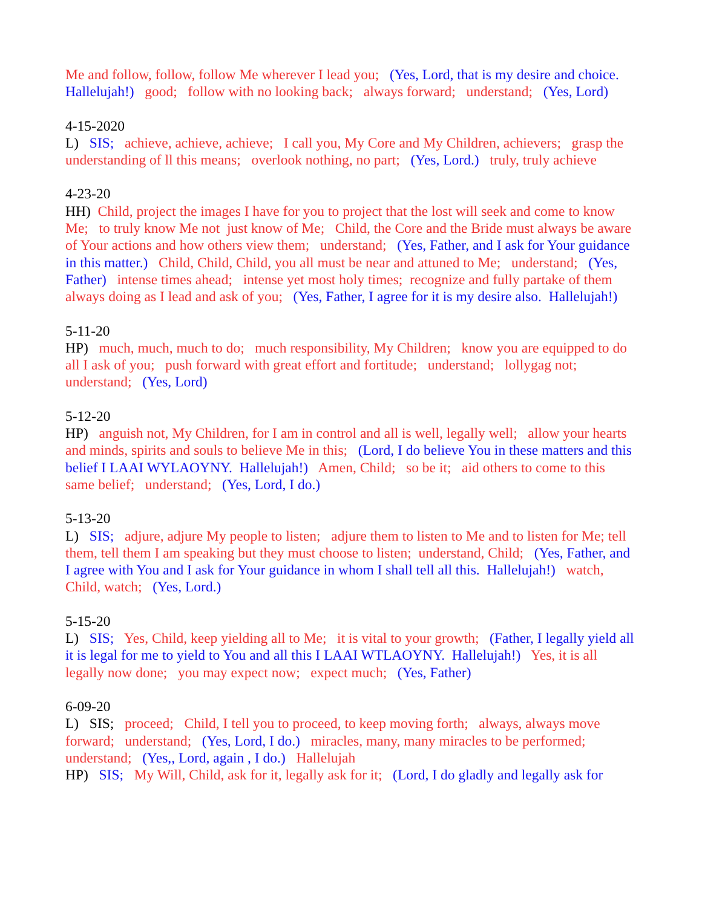Me and follow, follow, follow Me wherever I lead you; (Yes, Lord, that is my desire and choice. Hallelujah!) good; follow with no looking back; always forward; understand; (Yes, Lord)
4-15-2020 L) SIS; achieve, achieve, achieve; I call you, My Core and My Children, achievers; grasp the understanding of ll this means; overlook nothing, no part; (Yes, Lord.) truly, truly achieve
4-23-20 HH) Child, project the images I have for you to project that the lost will seek and come to know Me; to truly know Me not just know of Me; Child, the Core and the Bride must always be aware of Your actions and how others view them; understand; (Yes, Father, and I ask for Your guidance in this matter.) Child, Child, Child, you all must be near and attuned to Me; understand; (Yes, Father) intense times ahead; intense yet most holy times; recognize and fully partake of them always doing as I lead and ask of you; (Yes, Father, I agree for it is my desire also. Hallelujah!)
5-11-20 HP) much, much, much to do; much responsibility, My Children; know you are equipped to do all I ask of you; push forward with great effort and fortitude; understand; lollygag not; understand; (Yes, Lord)
5-12-20 HP) anguish not, My Children, for I am in control and all is well, legally well; allow your hearts and minds, spirits and souls to believe Me in this; (Lord, I do believe You in these matters and this belief I LAAI WYLAOYNY. Hallelujah!) Amen, Child; so be it; aid others to come to this same belief; understand; (Yes, Lord, I do.)
5-13-20 L) SIS; adjure, adjure My people to listen; adjure them to listen to Me and to listen for Me; tell them, tell them I am speaking but they must choose to listen; understand, Child; (Yes, Father, and I agree with You and I ask for Your guidance in whom I shall tell all this. Hallelujah!) watch, Child, watch; (Yes, Lord.)
5-15-20 L) SIS; Yes, Child, keep yielding all to Me; it is vital to your growth; (Father, I legally yield all it is legal for me to yield to You and all this I LAAI WTLAOYNY. Hallelujah!) Yes, it is all legally now done; you may expect now; expect much; (Yes, Father)
6-09-20 L) SIS; proceed; Child, I tell you to proceed, to keep moving forth; always, always move forward; understand; (Yes, Lord, I do.) miracles, many, many miracles to be performed; understand; (Yes,, Lord, again , I do.) Hallelujah HP) SIS; My Will, Child, ask for it, legally ask for it; (Lord, I do gladly and legally ask for